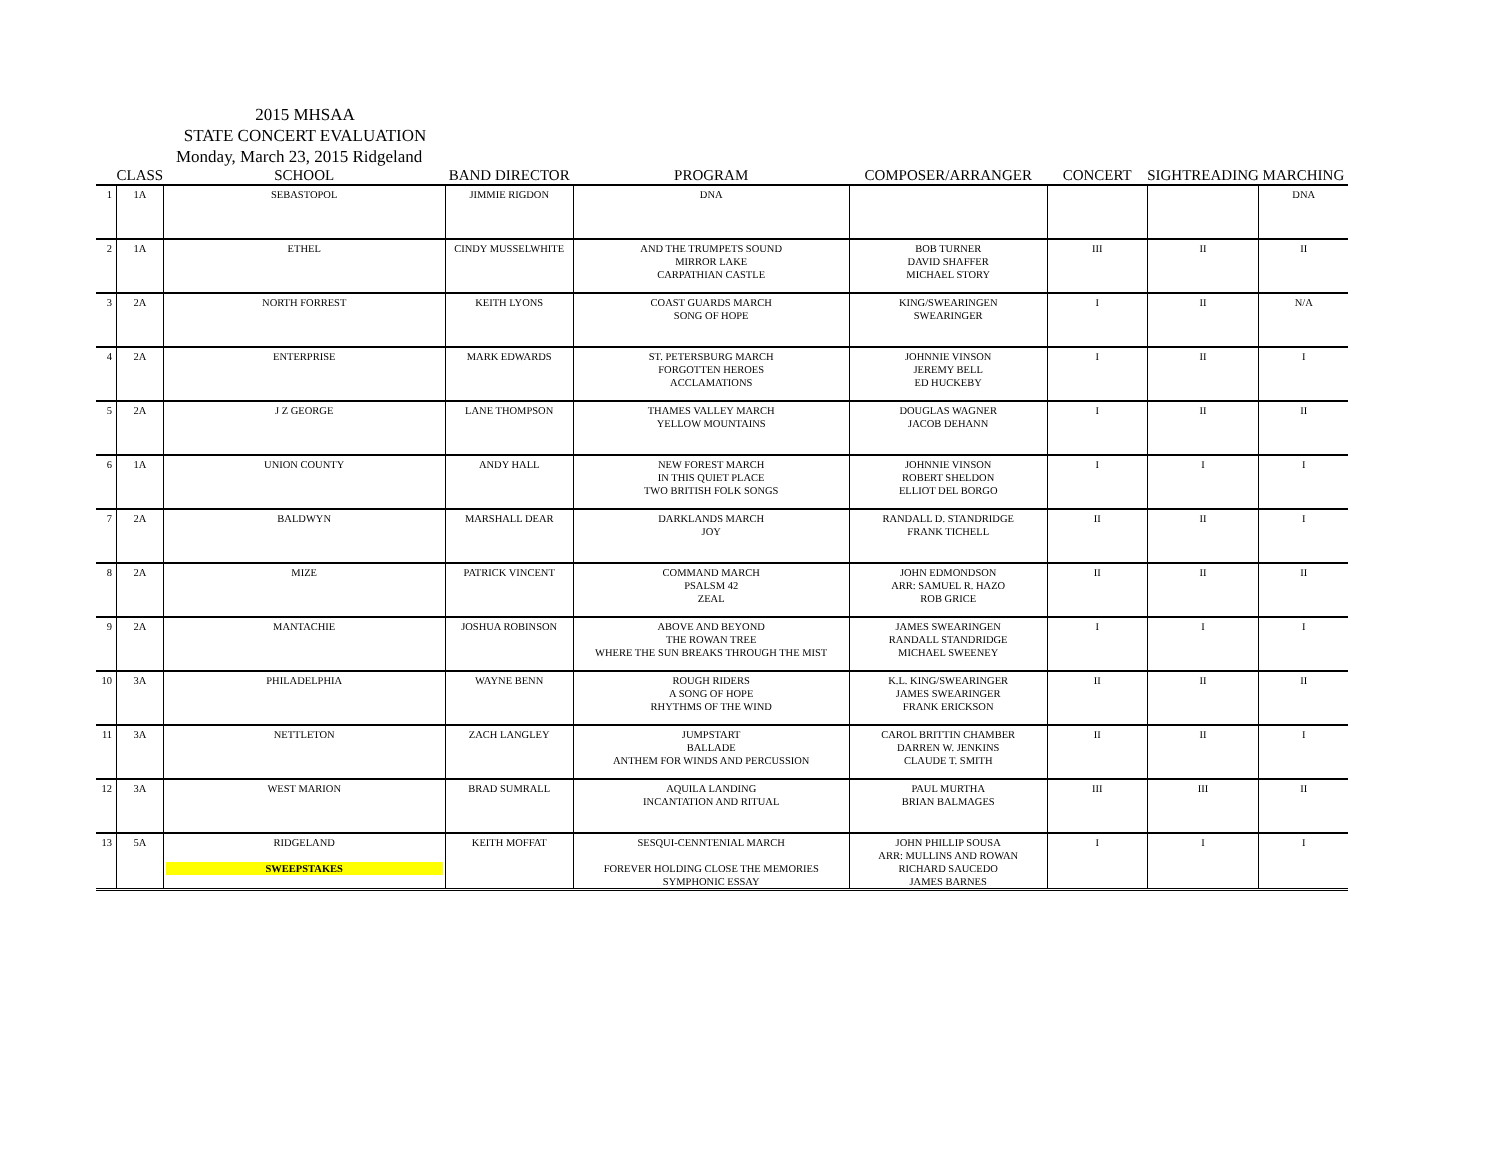2015 MHSAA
STATE CONCERT EVALUATION
Monday, March 23, 2015 Ridgeland
| | CLASS | SCHOOL | BAND DIRECTOR | PROGRAM | COMPOSER/ARRANGER | CONCERT | SIGHTREADING | MARCHING |
| --- | --- | --- | --- | --- | --- | --- | --- | --- |
| 1 | 1A | SEBASTOPOL | JIMMIE RIGDON | DNA | | | | DNA |
| 2 | 1A | ETHEL | CINDY MUSSELWHITE | AND THE TRUMPETS SOUND MIRROR LAKE CARPATHIAN CASTLE | BOB TURNER DAVID SHAFFER MICHAEL STORY | III | II | II |
| 3 | 2A | NORTH FORREST | KEITH LYONS | COAST GUARDS MARCH SONG OF HOPE | KING/SWEARINGEN SWEARINGER | I | II | N/A |
| 4 | 2A | ENTERPRISE | MARK EDWARDS | ST. PETERSBURG MARCH FORGOTTEN HEROES ACCLAMATIONS | JOHNNIE VINSON JEREMY BELL ED HUCKEBY | I | II | I |
| 5 | 2A | J Z GEORGE | LANE THOMPSON | THAMES VALLEY MARCH YELLOW MOUNTAINS | DOUGLAS WAGNER JACOB DEHANN | I | II | II |
| 6 | 1A | UNION COUNTY | ANDY HALL | NEW FOREST MARCH IN THIS QUIET PLACE TWO BRITISH FOLK SONGS | JOHNNIE VINSON ROBERT SHELDON ELLIOT DEL BORGO | I | I | I |
| 7 | 2A | BALDWYN | MARSHALL DEAR | DARKLANDS MARCH JOY | RANDALL D. STANDRIDGE FRANK TICHELL | II | II | I |
| 8 | 2A | MIZE | PATRICK VINCENT | COMMAND MARCH PSALSM 42 ZEAL | JOHN EDMONDSON ARR: SAMUEL R. HAZO ROB GRICE | II | II | II |
| 9 | 2A | MANTACHIE | JOSHUA ROBINSON | ABOVE AND BEYOND THE ROWAN TREE WHERE THE SUN BREAKS THROUGH THE MIST | JAMES SWEARINGEN RANDALL STANDRIDGE MICHAEL SWEENEY | I | I | I |
| 10 | 3A | PHILADELPHIA | WAYNE BENN | ROUGH RIDERS A SONG OF HOPE RHYTHMS OF THE WIND | K.L. KING/SWEARINGER JAMES SWEARINGER FRANK ERICKSON | II | II | II |
| 11 | 3A | NETTLETON | ZACH LANGLEY | JUMPSTART BALLADE ANTHEM FOR WINDS AND PERCUSSION | CAROL BRITTIN CHAMBER DARREN W. JENKINS CLAUDE T. SMITH | II | II | I |
| 12 | 3A | WEST MARION | BRAD SUMRALL | AQUILA LANDING INCANTATION AND RITUAL | PAUL MURTHA BRIAN BALMAGES | III | III | II |
| 13 | 5A | RIDGELAND SWEEPSTAKES | KEITH MOFFAT | SESQUI-CENNTENIAL MARCH FOREVER HOLDING CLOSE THE MEMORIES SYMPHONIC ESSAY | JOHN PHILLIP SOUSA ARR: MULLINS AND ROWAN RICHARD SAUCEDO JAMES BARNES | I | I | I |